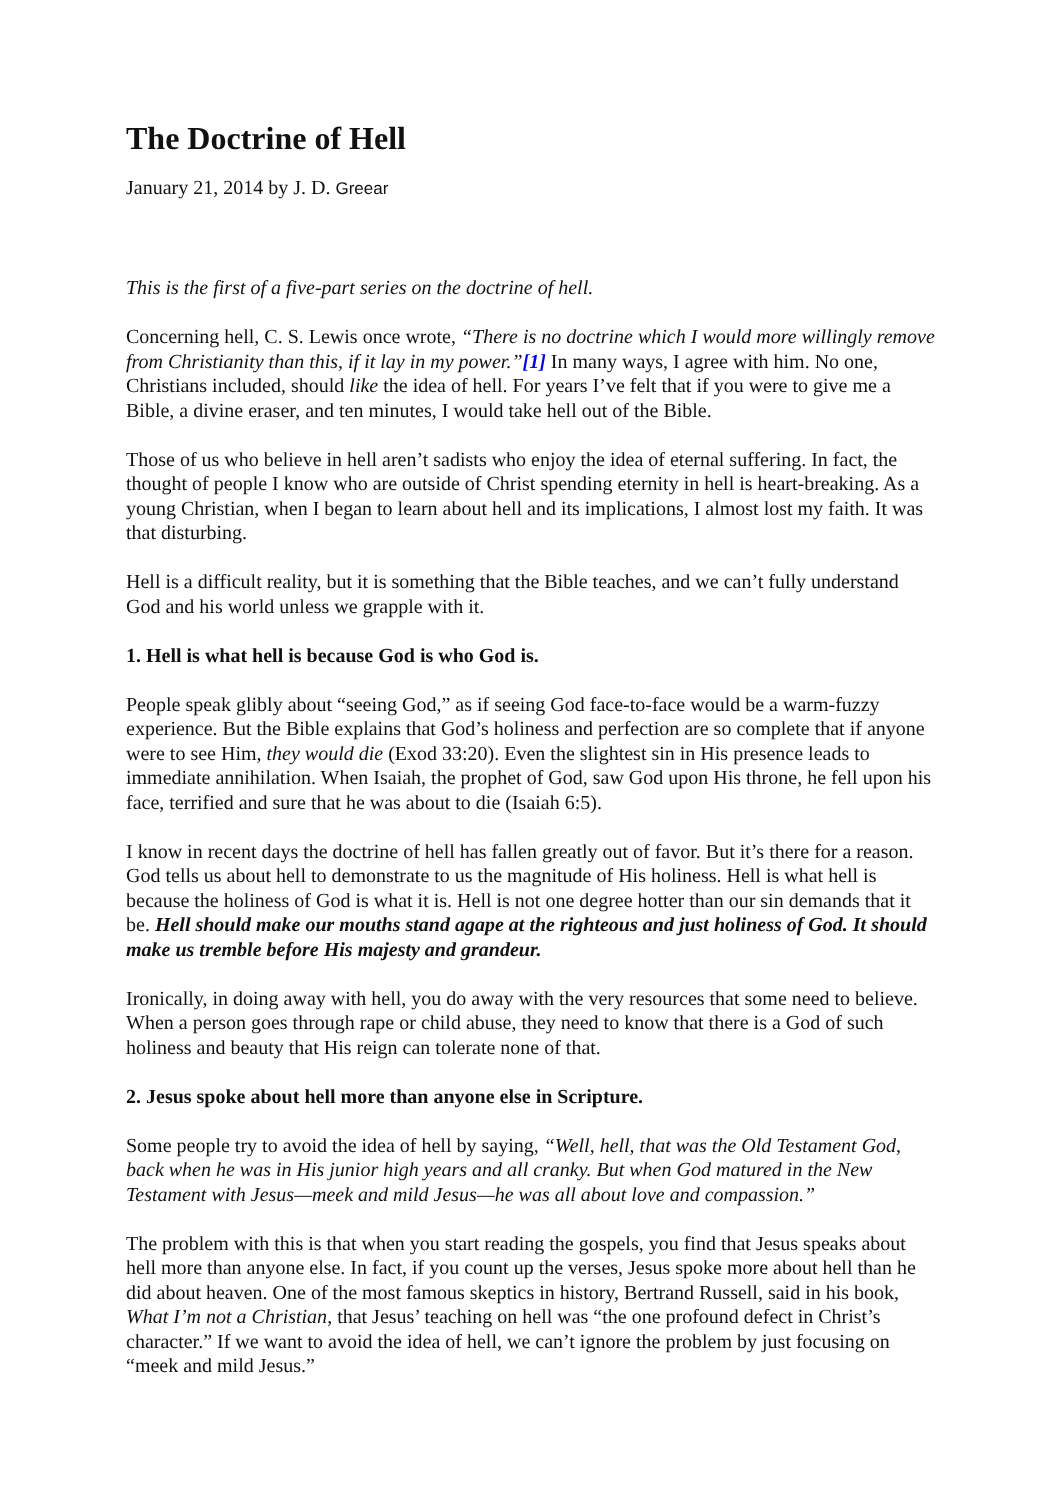The Doctrine of Hell
January 21, 2014 by J. D. Greear
This is the first of a five-part series on the doctrine of hell.
Concerning hell, C. S. Lewis once wrote, “There is no doctrine which I would more willingly remove from Christianity than this, if it lay in my power.”[1] In many ways, I agree with him. No one, Christians included, should like the idea of hell. For years I’ve felt that if you were to give me a Bible, a divine eraser, and ten minutes, I would take hell out of the Bible.
Those of us who believe in hell aren’t sadists who enjoy the idea of eternal suffering. In fact, the thought of people I know who are outside of Christ spending eternity in hell is heart-breaking. As a young Christian, when I began to learn about hell and its implications, I almost lost my faith. It was that disturbing.
Hell is a difficult reality, but it is something that the Bible teaches, and we can’t fully understand God and his world unless we grapple with it.
1. Hell is what hell is because God is who God is.
People speak glibly about “seeing God,” as if seeing God face-to-face would be a warm-fuzzy experience. But the Bible explains that God’s holiness and perfection are so complete that if anyone were to see Him, they would die (Exod 33:20). Even the slightest sin in His presence leads to immediate annihilation. When Isaiah, the prophet of God, saw God upon His throne, he fell upon his face, terrified and sure that he was about to die (Isaiah 6:5).
I know in recent days the doctrine of hell has fallen greatly out of favor. But it’s there for a reason. God tells us about hell to demonstrate to us the magnitude of His holiness. Hell is what hell is because the holiness of God is what it is. Hell is not one degree hotter than our sin demands that it be. Hell should make our mouths stand agape at the righteous and just holiness of God. It should make us tremble before His majesty and grandeur.
Ironically, in doing away with hell, you do away with the very resources that some need to believe. When a person goes through rape or child abuse, they need to know that there is a God of such holiness and beauty that His reign can tolerate none of that.
2. Jesus spoke about hell more than anyone else in Scripture.
Some people try to avoid the idea of hell by saying, “Well, hell, that was the Old Testament God, back when he was in His junior high years and all cranky. But when God matured in the New Testament with Jesus—meek and mild Jesus—he was all about love and compassion.”
The problem with this is that when you start reading the gospels, you find that Jesus speaks about hell more than anyone else. In fact, if you count up the verses, Jesus spoke more about hell than he did about heaven. One of the most famous skeptics in history, Bertrand Russell, said in his book, What I’m not a Christian, that Jesus’ teaching on hell was “the one profound defect in Christ’s character.” If we want to avoid the idea of hell, we can’t ignore the problem by just focusing on “meek and mild Jesus.”